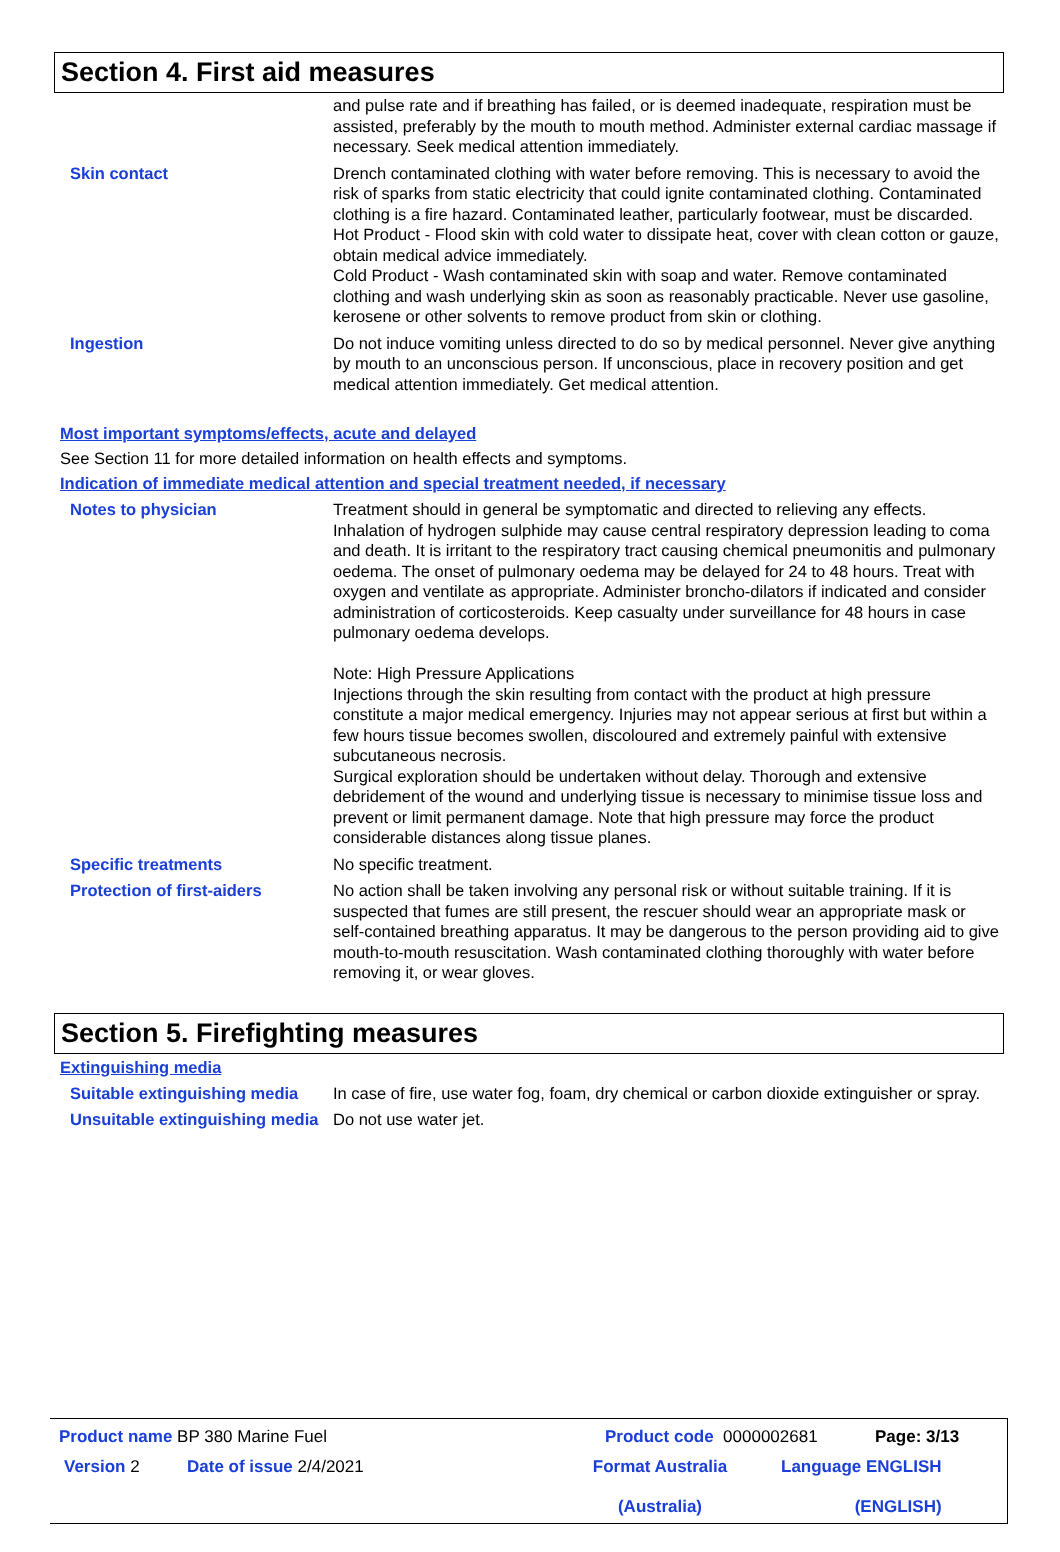Section 4. First aid measures
and pulse rate and if breathing has failed, or is deemed inadequate, respiration must be assisted, preferably by the mouth to mouth method. Administer external cardiac massage if necessary. Seek medical attention immediately.
Skin contact Drench contaminated clothing with water before removing. This is necessary to avoid the risk of sparks from static electricity that could ignite contaminated clothing. Contaminated clothing is a fire hazard. Contaminated leather, particularly footwear, must be discarded. Hot Product - Flood skin with cold water to dissipate heat, cover with clean cotton or gauze, obtain medical advice immediately.
Cold Product - Wash contaminated skin with soap and water. Remove contaminated clothing and wash underlying skin as soon as reasonably practicable. Never use gasoline, kerosene or other solvents to remove product from skin or clothing.
Ingestion Do not induce vomiting unless directed to do so by medical personnel. Never give anything by mouth to an unconscious person. If unconscious, place in recovery position and get medical attention immediately. Get medical attention.
Most important symptoms/effects, acute and delayed
See Section 11 for more detailed information on health effects and symptoms.
Indication of immediate medical attention and special treatment needed, if necessary
Notes to physician Treatment should in general be symptomatic and directed to relieving any effects. Inhalation of hydrogen sulphide may cause central respiratory depression leading to coma and death. It is irritant to the respiratory tract causing chemical pneumonitis and pulmonary oedema. The onset of pulmonary oedema may be delayed for 24 to 48 hours. Treat with oxygen and ventilate as appropriate. Administer broncho-dilators if indicated and consider administration of corticosteroids. Keep casualty under surveillance for 48 hours in case pulmonary oedema develops.
Note: High Pressure Applications
Injections through the skin resulting from contact with the product at high pressure constitute a major medical emergency. Injuries may not appear serious at first but within a few hours tissue becomes swollen, discoloured and extremely painful with extensive subcutaneous necrosis.
Surgical exploration should be undertaken without delay. Thorough and extensive debridement of the wound and underlying tissue is necessary to minimise tissue loss and prevent or limit permanent damage. Note that high pressure may force the product considerable distances along tissue planes.
Specific treatments No specific treatment.
Protection of first-aiders No action shall be taken involving any personal risk or without suitable training. If it is suspected that fumes are still present, the rescuer should wear an appropriate mask or self-contained breathing apparatus. It may be dangerous to the person providing aid to give mouth-to-mouth resuscitation. Wash contaminated clothing thoroughly with water before removing it, or wear gloves.
Section 5. Firefighting measures
Extinguishing media
Suitable extinguishing media
In case of fire, use water fog, foam, dry chemical or carbon dioxide extinguisher or spray.
Unsuitable extinguishing media
Do not use water jet.
Product name BP 380 Marine Fuel Product code 0000002681 Page: 3/13
Version 2 Date of issue 2/4/2021 Format Australia
(Australia) Language ENGLISH
(ENGLISH)